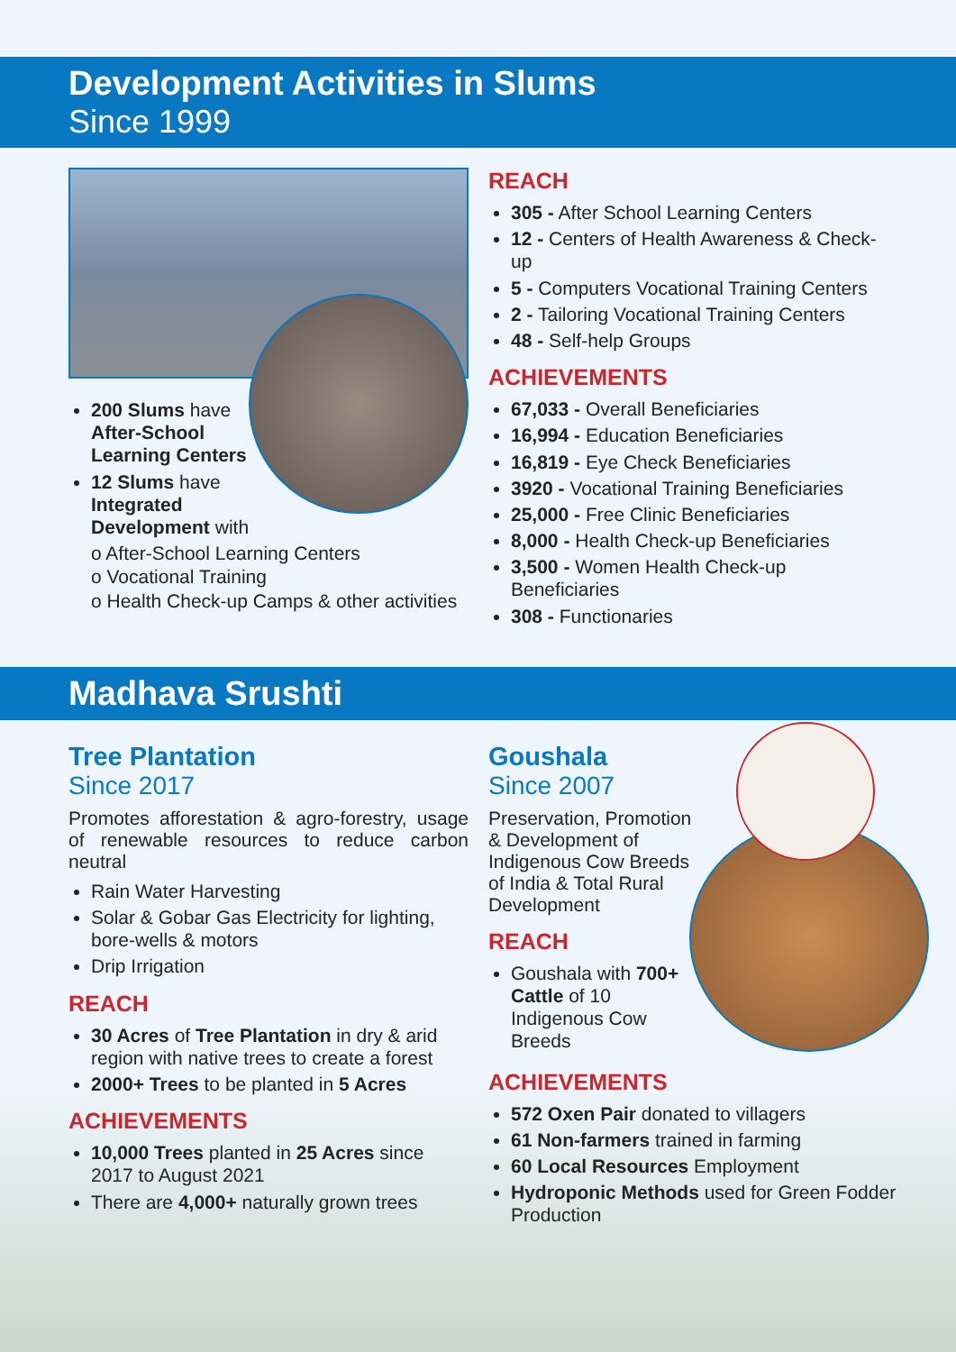Development Activities in Slums
Since 1999
200 Slums have After-School Learning Centers
12 Slums have Integrated Development with
o After-School Learning Centers
o Vocational Training
o Health Check-up Camps & other activities
REACH
305 - After School Learning Centers
12 - Centers of Health Awareness & Check-up
5 - Computers Vocational Training Centers
2 - Tailoring Vocational Training Centers
48 - Self-help Groups
ACHIEVEMENTS
67,033 - Overall Beneficiaries
16,994 - Education Beneficiaries
16,819 - Eye Check Beneficiaries
3920 - Vocational Training Beneficiaries
25,000 - Free Clinic Beneficiaries
8,000 - Health Check-up Beneficiaries
3,500 - Women Health Check-up Beneficiaries
308 - Functionaries
Madhava Srushti
Tree Plantation
Since 2017
Promotes afforestation & agro-forestry, usage of renewable resources to reduce carbon neutral
Rain Water Harvesting
Solar & Gobar Gas Electricity for lighting, bore-wells & motors
Drip Irrigation
REACH
30 Acres of Tree Plantation in dry & arid region with native trees to create a forest
2000+ Trees to be planted in 5 Acres
ACHIEVEMENTS
10,000 Trees planted in 25 Acres since 2017 to August 2021
There are 4,000+ naturally grown trees
Goushala
Since 2007
Preservation, Promotion & Development of Indigenous Cow Breeds of India & Total Rural Development
REACH
Goushala with 700+ Cattle of 10 Indigenous Cow Breeds
ACHIEVEMENTS
572 Oxen Pair donated to villagers
61 Non-farmers trained in farming
60 Local Resources Employment
Hydroponic Methods used for Green Fodder Production